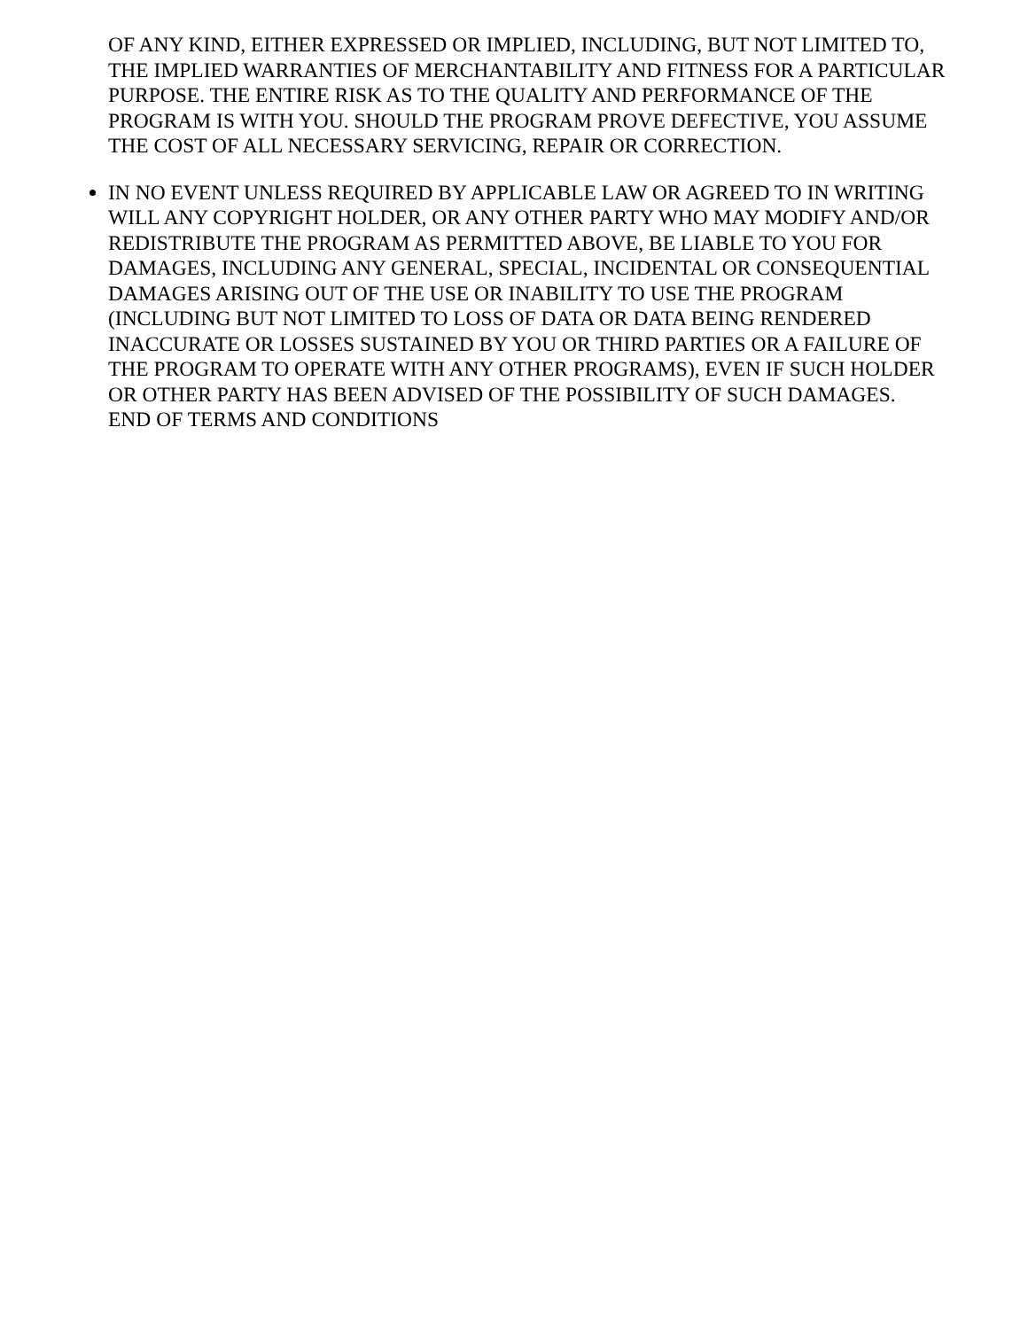OF ANY KIND, EITHER EXPRESSED OR IMPLIED, INCLUDING, BUT NOT LIMITED TO, THE IMPLIED WARRANTIES OF MERCHANTABILITY AND FITNESS FOR A PARTICULAR PURPOSE. THE ENTIRE RISK AS TO THE QUALITY AND PERFORMANCE OF THE PROGRAM IS WITH YOU. SHOULD THE PROGRAM PROVE DEFECTIVE, YOU ASSUME THE COST OF ALL NECESSARY SERVICING, REPAIR OR CORRECTION.
IN NO EVENT UNLESS REQUIRED BY APPLICABLE LAW OR AGREED TO IN WRITING WILL ANY COPYRIGHT HOLDER, OR ANY OTHER PARTY WHO MAY MODIFY AND/OR REDISTRIBUTE THE PROGRAM AS PERMITTED ABOVE, BE LIABLE TO YOU FOR DAMAGES, INCLUDING ANY GENERAL, SPECIAL, INCIDENTAL OR CONSEQUENTIAL DAMAGES ARISING OUT OF THE USE OR INABILITY TO USE THE PROGRAM (INCLUDING BUT NOT LIMITED TO LOSS OF DATA OR DATA BEING RENDERED INACCURATE OR LOSSES SUSTAINED BY YOU OR THIRD PARTIES OR A FAILURE OF THE PROGRAM TO OPERATE WITH ANY OTHER PROGRAMS), EVEN IF SUCH HOLDER OR OTHER PARTY HAS BEEN ADVISED OF THE POSSIBILITY OF SUCH DAMAGES.
END OF TERMS AND CONDITIONS